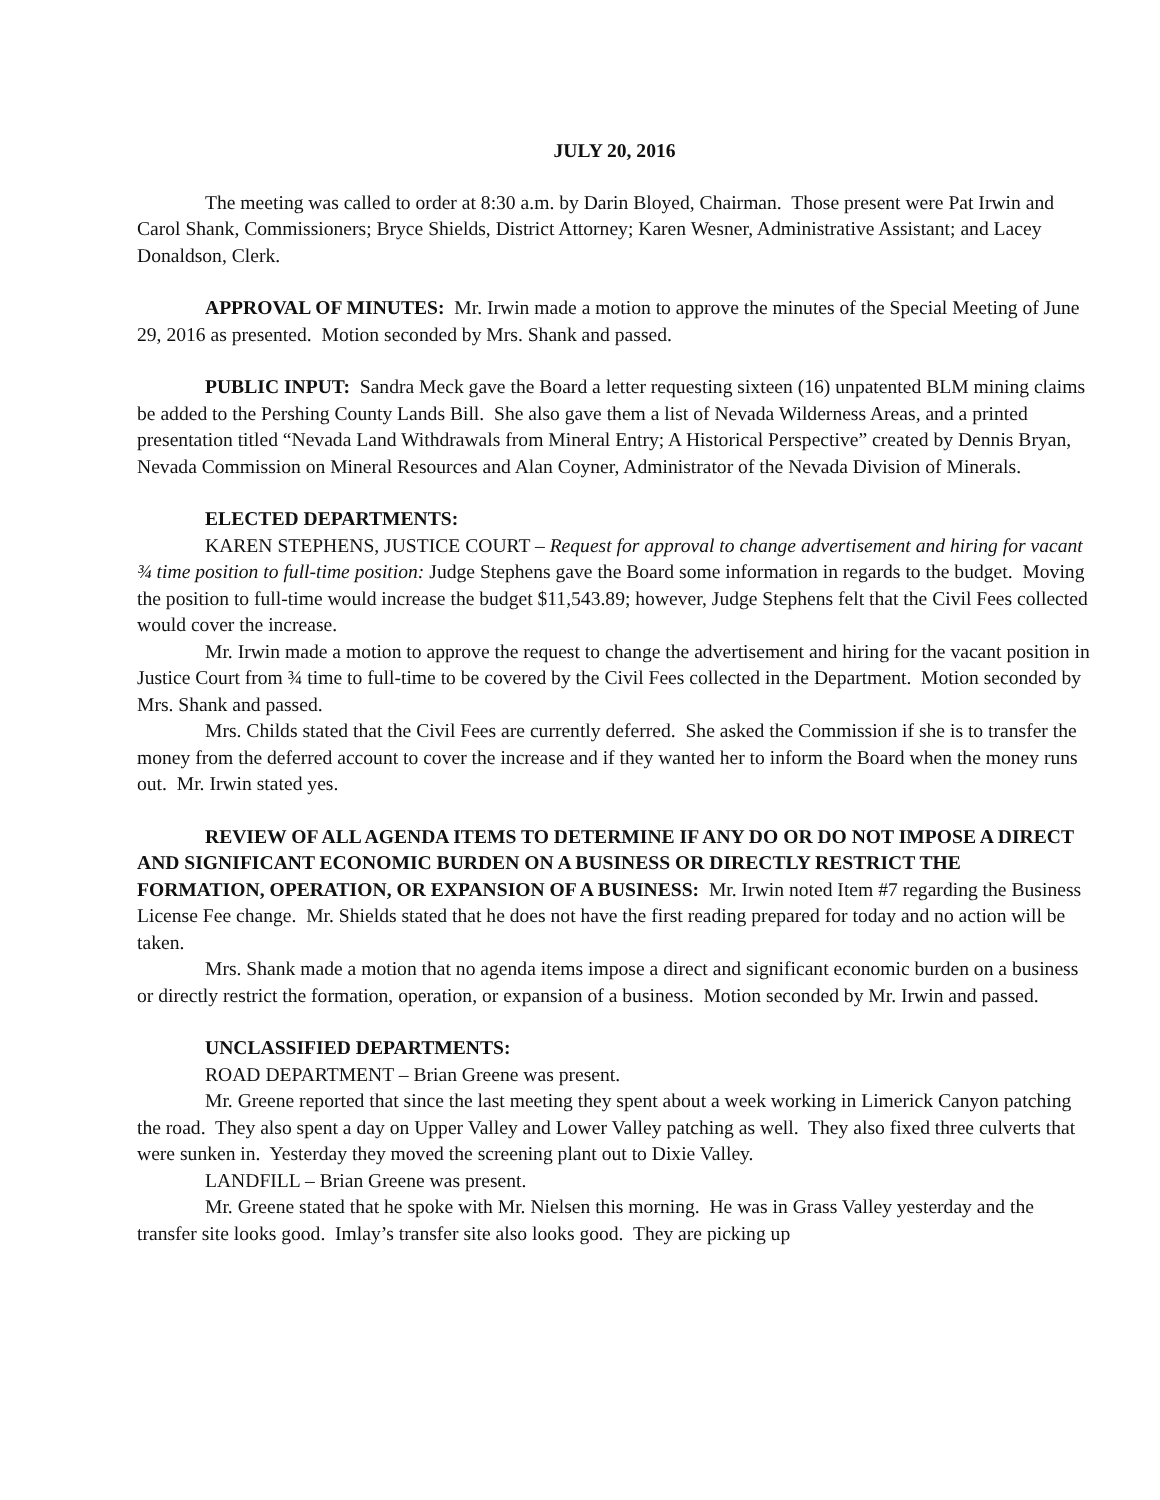JULY 20, 2016
The meeting was called to order at 8:30 a.m. by Darin Bloyed, Chairman. Those present were Pat Irwin and Carol Shank, Commissioners; Bryce Shields, District Attorney; Karen Wesner, Administrative Assistant; and Lacey Donaldson, Clerk.
APPROVAL OF MINUTES: Mr. Irwin made a motion to approve the minutes of the Special Meeting of June 29, 2016 as presented. Motion seconded by Mrs. Shank and passed.
PUBLIC INPUT: Sandra Meck gave the Board a letter requesting sixteen (16) unpatented BLM mining claims be added to the Pershing County Lands Bill. She also gave them a list of Nevada Wilderness Areas, and a printed presentation titled “Nevada Land Withdrawals from Mineral Entry; A Historical Perspective” created by Dennis Bryan, Nevada Commission on Mineral Resources and Alan Coyner, Administrator of the Nevada Division of Minerals.
ELECTED DEPARTMENTS:
KAREN STEPHENS, JUSTICE COURT – Request for approval to change advertisement and hiring for vacant ¾ time position to full-time position: Judge Stephens gave the Board some information in regards to the budget. Moving the position to full-time would increase the budget $11,543.89; however, Judge Stephens felt that the Civil Fees collected would cover the increase.
Mr. Irwin made a motion to approve the request to change the advertisement and hiring for the vacant position in Justice Court from ¾ time to full-time to be covered by the Civil Fees collected in the Department. Motion seconded by Mrs. Shank and passed.
Mrs. Childs stated that the Civil Fees are currently deferred. She asked the Commission if she is to transfer the money from the deferred account to cover the increase and if they wanted her to inform the Board when the money runs out. Mr. Irwin stated yes.
REVIEW OF ALL AGENDA ITEMS TO DETERMINE IF ANY DO OR DO NOT IMPOSE A DIRECT AND SIGNIFICANT ECONOMIC BURDEN ON A BUSINESS OR DIRECTLY RESTRICT THE FORMATION, OPERATION, OR EXPANSION OF A BUSINESS: Mr. Irwin noted Item #7 regarding the Business License Fee change. Mr. Shields stated that he does not have the first reading prepared for today and no action will be taken.
Mrs. Shank made a motion that no agenda items impose a direct and significant economic burden on a business or directly restrict the formation, operation, or expansion of a business. Motion seconded by Mr. Irwin and passed.
UNCLASSIFIED DEPARTMENTS:
ROAD DEPARTMENT – Brian Greene was present.
Mr. Greene reported that since the last meeting they spent about a week working in Limerick Canyon patching the road. They also spent a day on Upper Valley and Lower Valley patching as well. They also fixed three culverts that were sunken in. Yesterday they moved the screening plant out to Dixie Valley.
LANDFILL – Brian Greene was present.
Mr. Greene stated that he spoke with Mr. Nielsen this morning. He was in Grass Valley yesterday and the transfer site looks good. Imlay’s transfer site also looks good. They are picking up